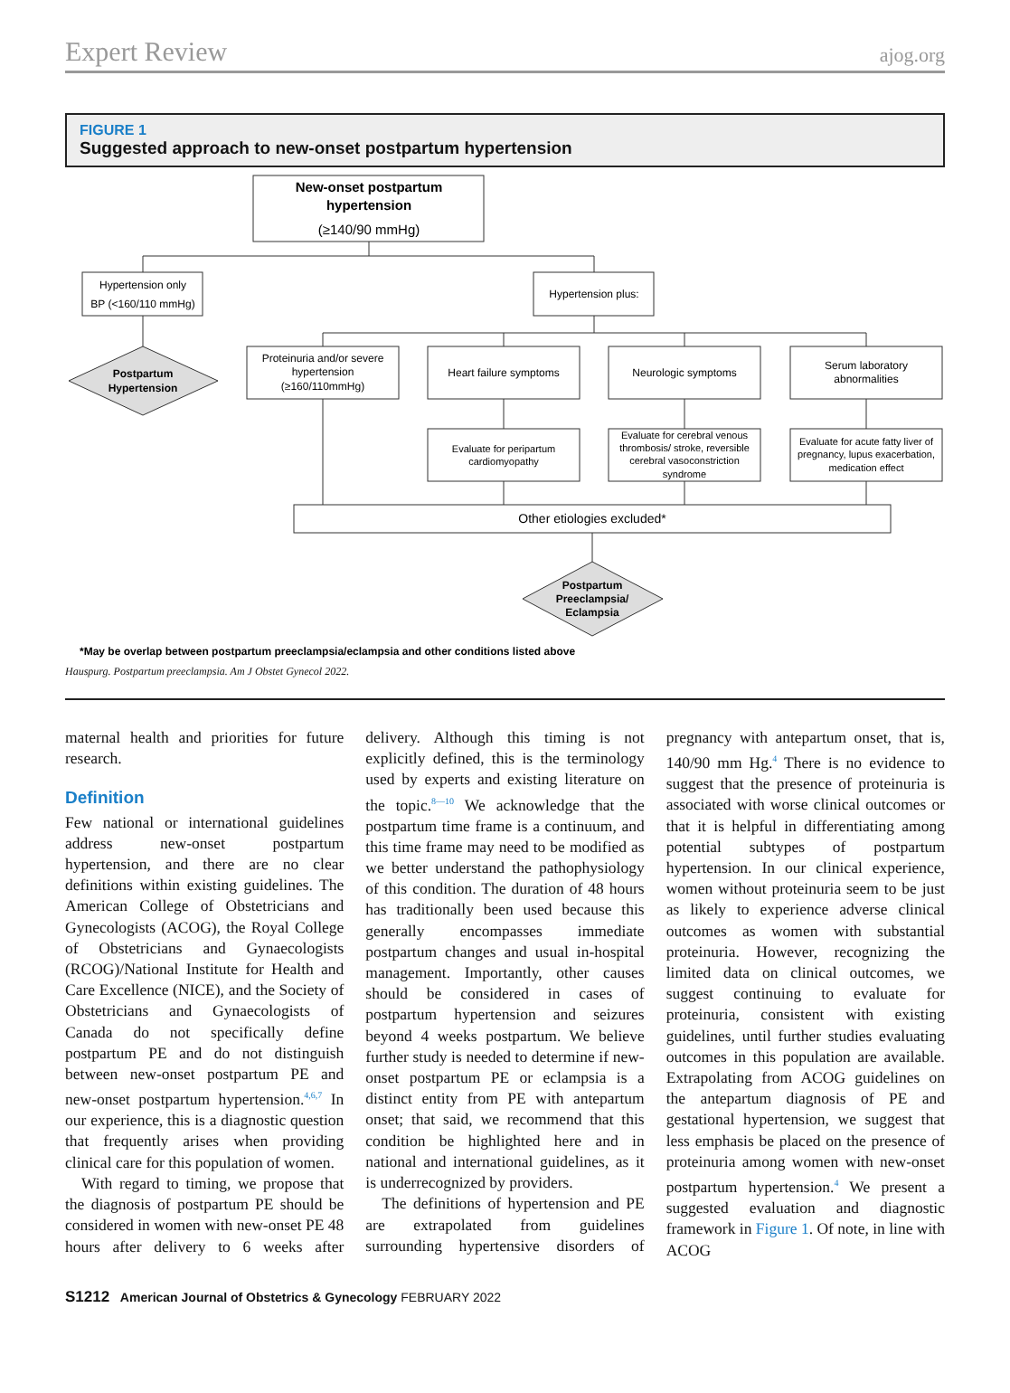Expert Review ajog.org
FIGURE 1
Suggested approach to new-onset postpartum hypertension
New-onset postpartum
hypertension
(≥140/90 mmHg)
Hypertension only
BP (<160/110 mmHg)
Hypertension plus:
Postpartum
Hypertension
Proteinuria and/or severe
hypertension
(≥160/110mmHg)
Heart failure symptoms
Neurologic symptoms
Serum laboratory
abnormalities
Evaluate for peripartum
cardiomyopathy
Evaluate for cerebral venous
thrombosis/ stroke, reversible
cerebral vasoconstriction
syndrome
Evaluate for acute fatty liver of
pregnancy, lupus exacerbation,
medication effect
Other etiologies excluded*
Postpartum
Preeclampsia/
Eclampsia
*May be overlap between postpartum preeclampsia/eclampsia and other conditions listed above
Hauspurg. Postpartum preeclampsia. Am J Obstet Gynecol 2022.
maternal health and priorities for future research.
Definition
Few national or international guidelines address new-onset postpartum hypertension, and there are no clear definitions within existing guidelines. The American College of Obstetricians and Gynecologists (ACOG), the Royal College of Obstetricians and Gynaecologists (RCOG)/National Institute for Health and Care Excellence (NICE), and the Society of Obstetricians and Gynaecologists of Canada do not specifically define postpartum PE and do not distinguish between new-onset postpartum PE and new-onset postpartum hypertension.<sup>4,6,7</sup> In our experience, this is a diagnostic question that frequently arises when providing clinical care for this population of women.
With regard to timing, we propose that the diagnosis of postpartum PE should be considered in women with new-onset PE 48 hours after delivery to 6 weeks after delivery. Although this timing is not explicitly defined, this is the terminology used by experts and existing literature on the topic.<sup>8—10</sup> We acknowledge that the postpartum time frame is a continuum, and this time frame may need to be modified as we better understand the pathophysiology of this condition. The duration of 48 hours has traditionally been used because this generally encompasses immediate postpartum changes and usual in-hospital management. Importantly, other causes should be considered in cases of postpartum hypertension and seizures beyond 4 weeks postpartum. We believe further study is needed to determine if new-onset postpartum PE or eclampsia is a distinct entity from PE with antepartum onset; that said, we recommend that this condition be highlighted here and in national and international guidelines, as it is underrecognized by providers.
The definitions of hypertension and PE are extrapolated from guidelines surrounding hypertensive disorders of pregnancy with antepartum onset, that is, 140/90 mm Hg.<sup>4</sup> There is no evidence to suggest that the presence of proteinuria is associated with worse clinical outcomes or that it is helpful in differentiating among potential subtypes of postpartum hypertension. In our clinical experience, women without proteinuria seem to be just as likely to experience adverse clinical outcomes as women with substantial proteinuria. However, recognizing the limited data on clinical outcomes, we suggest continuing to evaluate for proteinuria, consistent with existing guidelines, until further studies evaluating outcomes in this population are available. Extrapolating from ACOG guidelines on the antepartum diagnosis of PE and gestational hypertension, we suggest that less emphasis be placed on the presence of proteinuria among women with new-onset postpartum hypertension.<sup>4</sup> We present a suggested evaluation and diagnostic framework in Figure 1. Of note, in line with ACOG
S1212 American Journal of Obstetrics & Gynecology FEBRUARY 2022